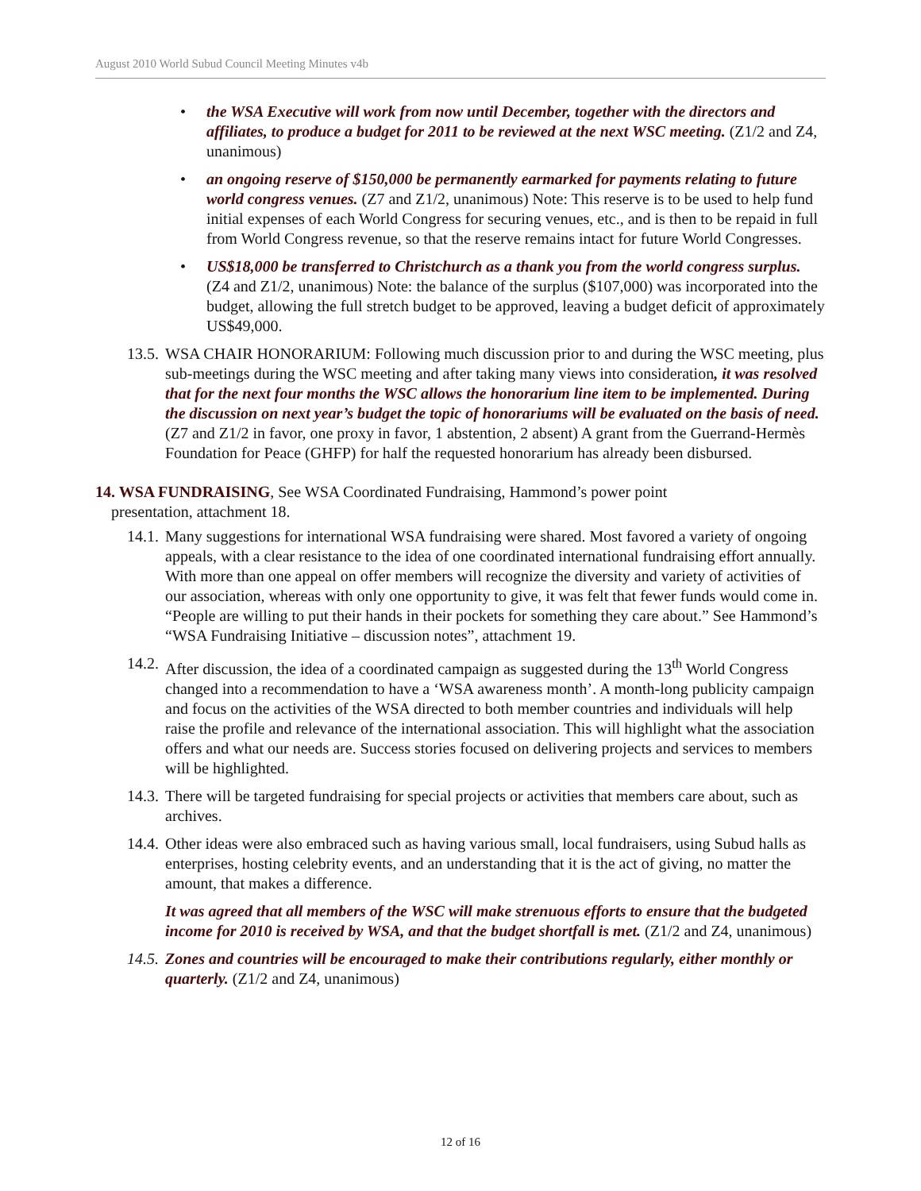August 2010 World Subud Council Meeting Minutes v4b
• the WSA Executive will work from now until December, together with the directors and affiliates, to produce a budget for 2011 to be reviewed at the next WSC meeting. (Z1/2 and Z4, unanimous)
• an ongoing reserve of $150,000 be permanently earmarked for payments relating to future world congress venues. (Z7 and Z1/2, unanimous) Note: This reserve is to be used to help fund initial expenses of each World Congress for securing venues, etc., and is then to be repaid in full from World Congress revenue, so that the reserve remains intact for future World Congresses.
• US$18,000 be transferred to Christchurch as a thank you from the world congress surplus. (Z4 and Z1/2, unanimous) Note: the balance of the surplus ($107,000) was incorporated into the budget, allowing the full stretch budget to be approved, leaving a budget deficit of approximately US$49,000.
13.5. WSA CHAIR HONORARIUM: Following much discussion prior to and during the WSC meeting, plus sub-meetings during the WSC meeting and after taking many views into consideration, it was resolved that for the next four months the WSC allows the honorarium line item to be implemented. During the discussion on next year’s budget the topic of honorariums will be evaluated on the basis of need. (Z7 and Z1/2 in favor, one proxy in favor, 1 abstention, 2 absent) A grant from the Guerrand-Hermès Foundation for Peace (GHFP) for half the requested honorarium has already been disbursed.
14. WSA FUNDRAISING, See WSA Coordinated Fundraising, Hammond’s power point
presentation, attachment 18.
14.1. Many suggestions for international WSA fundraising were shared. Most favored a variety of ongoing appeals, with a clear resistance to the idea of one coordinated international fundraising effort annually. With more than one appeal on offer members will recognize the diversity and variety of activities of our association, whereas with only one opportunity to give, it was felt that fewer funds would come in. “People are willing to put their hands in their pockets for something they care about.” See Hammond’s “WSA Fundraising Initiative – discussion notes”, attachment 19.
14.2. After discussion, the idea of a coordinated campaign as suggested during the 13<sup>th</sup> World Congress changed into a recommendation to have a ‘WSA awareness month’. A month-long publicity campaign and focus on the activities of the WSA directed to both member countries and individuals will help raise the profile and relevance of the international association. This will highlight what the association offers and what our needs are. Success stories focused on delivering projects and services to members will be highlighted.
14.3. There will be targeted fundraising for special projects or activities that members care about, such as archives.
14.4. Other ideas were also embraced such as having various small, local fundraisers, using Subud halls as enterprises, hosting celebrity events, and an understanding that it is the act of giving, no matter the amount, that makes a difference.
It was agreed that all members of the WSC will make strenuous efforts to ensure that the budgeted income for 2010 is received by WSA, and that the budget shortfall is met. (Z1/2 and Z4, unanimous)
14.5. Zones and countries will be encouraged to make their contributions regularly, either monthly or quarterly. (Z1/2 and Z4, unanimous)
12 of 16